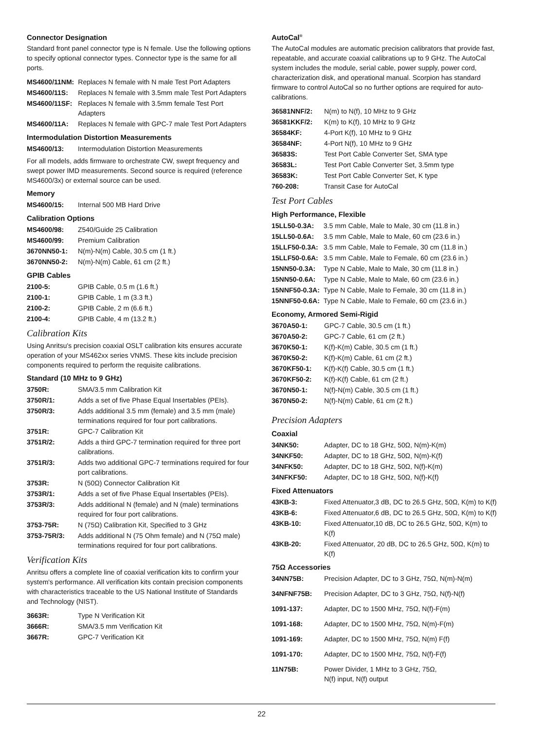Connector Designation
Standard front panel connector type is N female. Use the following options to specify optional connector types. Connector type is the same for all ports.
| MS4600/11NM: | Replaces N female with N male Test Port Adapters |
| MS4600/11S: | Replaces N female with 3.5mm male Test Port Adapters |
| MS4600/11SF: | Replaces N female with 3.5mm female Test Port Adapters |
| MS4600/11A: | Replaces N female with GPC-7 male Test Port Adapters |
Intermodulation Distortion Measurements
| MS4600/13: | Intermodulation Distortion Measurements |
For all models, adds firmware to orchestrate CW, swept frequency and swept power IMD measurements. Second source is required (reference MS4600/3x) or external source can be used.
Memory
| MS4600/15: | Internal 500 MB Hard Drive |
Calibration Options
| MS4600/98: | Z540/Guide 25 Calibration |
| MS4600/99: | Premium Calibration |
| 3670NN50-1: | N(m)-N(m) Cable, 30.5 cm (1 ft.) |
| 3670NN50-2: | N(m)-N(m) Cable, 61 cm (2 ft.) |
GPIB Cables
| 2100-5: | GPIB Cable, 0.5 m (1.6 ft.) |
| 2100-1: | GPIB Cable, 1 m (3.3 ft.) |
| 2100-2: | GPIB Cable, 2 m (6.6 ft.) |
| 2100-4: | GPIB Cable, 4 m (13.2 ft.) |
Calibration Kits
Using Anritsu's precision coaxial OSLT calibration kits ensures accurate operation of your MS462xx series VNMS. These kits include precision components required to perform the requisite calibrations.
Standard (10 MHz to 9 GHz)
| 3750R: | SMA/3.5 mm Calibration Kit |
| 3750R/1: | Adds a set of five Phase Equal Insertables (PEIs). |
| 3750R/3: | Adds additional 3.5 mm (female) and 3.5 mm (male) terminations required for four port calibrations. |
| 3751R: | GPC-7 Calibration Kit |
| 3751R/2: | Adds a third GPC-7 termination required for three port calibrations. |
| 3751R/3: | Adds two additional GPC-7 terminations required for four port calibrations. |
| 3753R: | N (50Ω) Connector Calibration Kit |
| 3753R/1: | Adds a set of five Phase Equal Insertables (PEIs). |
| 3753R/3: | Adds additional N (female) and N (male) terminations required for four port calibrations. |
| 3753-75R: | N (75Ω) Calibration Kit, Specified to 3 GHz |
| 3753-75R/3: | Adds additional N (75 Ohm female) and N (75Ω male) terminations required for four port calibrations. |
Verification Kits
Anritsu offers a complete line of coaxial verification kits to confirm your system's performance. All verification kits contain precision components with characteristics traceable to the US National Institute of Standards and Technology (NIST).
| 3663R: | Type N Verification Kit |
| 3666R: | SMA/3.5 mm Verification Kit |
| 3667R: | GPC-7 Verification Kit |
AutoCal<sup>®</sup>
The AutoCal modules are automatic precision calibrators that provide fast, repeatable, and accurate coaxial calibrations up to 9 GHz. The AutoCal system includes the module, serial cable, power supply, power cord, characterization disk, and operational manual. Scorpion has standard firmware to control AutoCal so no further options are required for auto-calibrations.
| 36581NNF/2: | N(m) to N(f), 10 MHz to 9 GHz |
| 36581KKF/2: | K(m) to K(f), 10 MHz to 9 GHz |
| 36584KF: | 4-Port K(f), 10 MHz to 9 GHz |
| 36584NF: | 4-Port N(f), 10 MHz to 9 GHz |
| 36583S: | Test Port Cable Converter Set, SMA type |
| 36583L: | Test Port Cable Converter Set, 3.5mm type |
| 36583K: | Test Port Cable Converter Set, K type |
| 760-208: | Transit Case for AutoCal |
Test Port Cables
High Performance, Flexible
| 15LL50-0.3A: | 3.5 mm Cable, Male to Male, 30 cm (11.8 in.) |
| 15LL50-0.6A: | 3.5 mm Cable, Male to Male, 60 cm (23.6 in.) |
| 15LLF50-0.3A: | 3.5 mm Cable, Male to Female, 30 cm (11.8 in.) |
| 15LLF50-0.6A: | 3.5 mm Cable, Male to Female, 60 cm (23.6 in.) |
| 15NN50-0.3A: | Type N Cable, Male to Male, 30 cm (11.8 in.) |
| 15NN50-0.6A: | Type N Cable, Male to Male, 60 cm (23.6 in.) |
| 15NNF50-0.3A: | Type N Cable, Male to Female, 30 cm (11.8 in.) |
| 15NNF50-0.6A: | Type N Cable, Male to Female, 60 cm (23.6 in.) |
Economy, Armored Semi-Rigid
| 3670A50-1: | GPC-7 Cable, 30.5 cm (1 ft.) |
| 3670A50-2: | GPC-7 Cable, 61 cm (2 ft.) |
| 3670K50-1: | K(f)-K(m) Cable, 30.5 cm (1 ft.) |
| 3670K50-2: | K(f)-K(m) Cable, 61 cm (2 ft.) |
| 3670KF50-1: | K(f)-K(f) Cable, 30.5 cm (1 ft.) |
| 3670KF50-2: | K(f)-K(f) Cable, 61 cm (2 ft.) |
| 3670N50-1: | N(f)-N(m) Cable, 30.5 cm (1 ft.) |
| 3670N50-2: | N(f)-N(m) Cable, 61 cm (2 ft.) |
Precision Adapters
Coaxial
| 34NK50: | Adapter, DC to 18 GHz, 50Ω, N(m)-K(m) |
| 34NKF50: | Adapter, DC to 18 GHz, 50Ω, N(m)-K(f) |
| 34NFK50: | Adapter, DC to 18 GHz, 50Ω, N(f)-K(m) |
| 34NFKF50: | Adapter, DC to 18 GHz, 50Ω, N(f)-K(f) |
Fixed Attenuators
| 43KB-3: | Fixed Attenuator,3 dB, DC to 26.5 GHz, 50Ω, K(m) to K(f) |
| 43KB-6: | Fixed Attenuator,6 dB, DC to 26.5 GHz, 50Ω, K(m) to K(f) |
| 43KB-10: | Fixed Attenuator,10 dB, DC to 26.5 GHz, 50Ω, K(m) to K(f) |
| 43KB-20: | Fixed Attenuator, 20 dB, DC to 26.5 GHz, 50Ω, K(m) to K(f) |
75Ω Accessories
| 34NN75B: | Precision Adapter, DC to 3 GHz, 75Ω, N(m)-N(m) |
| 34NFNF75B: | Precision Adapter, DC to 3 GHz, 75Ω, N(f)-N(f) |
| 1091-137: | Adapter, DC to 1500 MHz, 75Ω, N(f)-F(m) |
| 1091-168: | Adapter, DC to 1500 MHz, 75Ω, N(m)-F(m) |
| 1091-169: | Adapter, DC to 1500 MHz, 75Ω, N(m) F(f) |
| 1091-170: | Adapter, DC to 1500 MHz, 75Ω, N(f)-F(f) |
| 11N75B: | Power Divider, 1 MHz to 3 GHz, 75Ω, N(f) input, N(f) output |
22